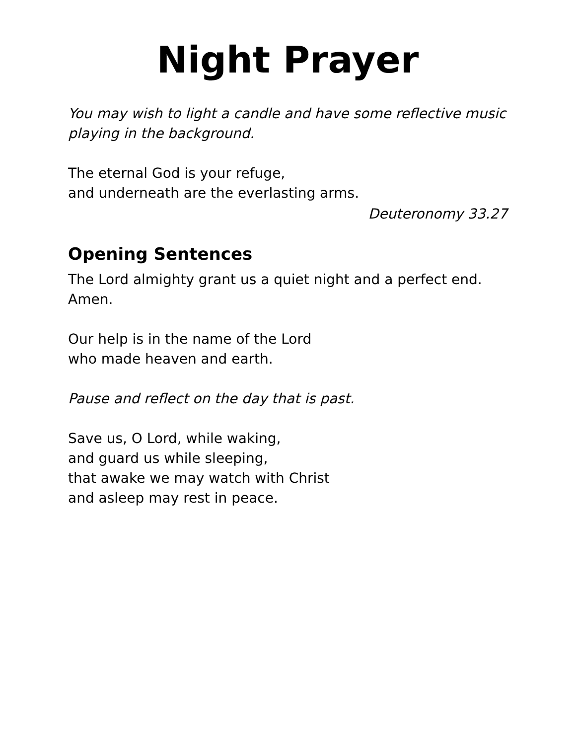Night Prayer
You may wish to light a candle and have some reflective music
playing in the background.
The eternal God is your refuge,
and underneath are the everlasting arms.
Deuteronomy 33.27
Opening Sentences
The Lord almighty grant us a quiet night and a perfect end.
Amen.
Our help is in the name of the Lord
who made heaven and earth.
Pause and reflect on the day that is past.
Save us, O Lord, while waking,
and guard us while sleeping,
that awake we may watch with Christ
and asleep may rest in peace.